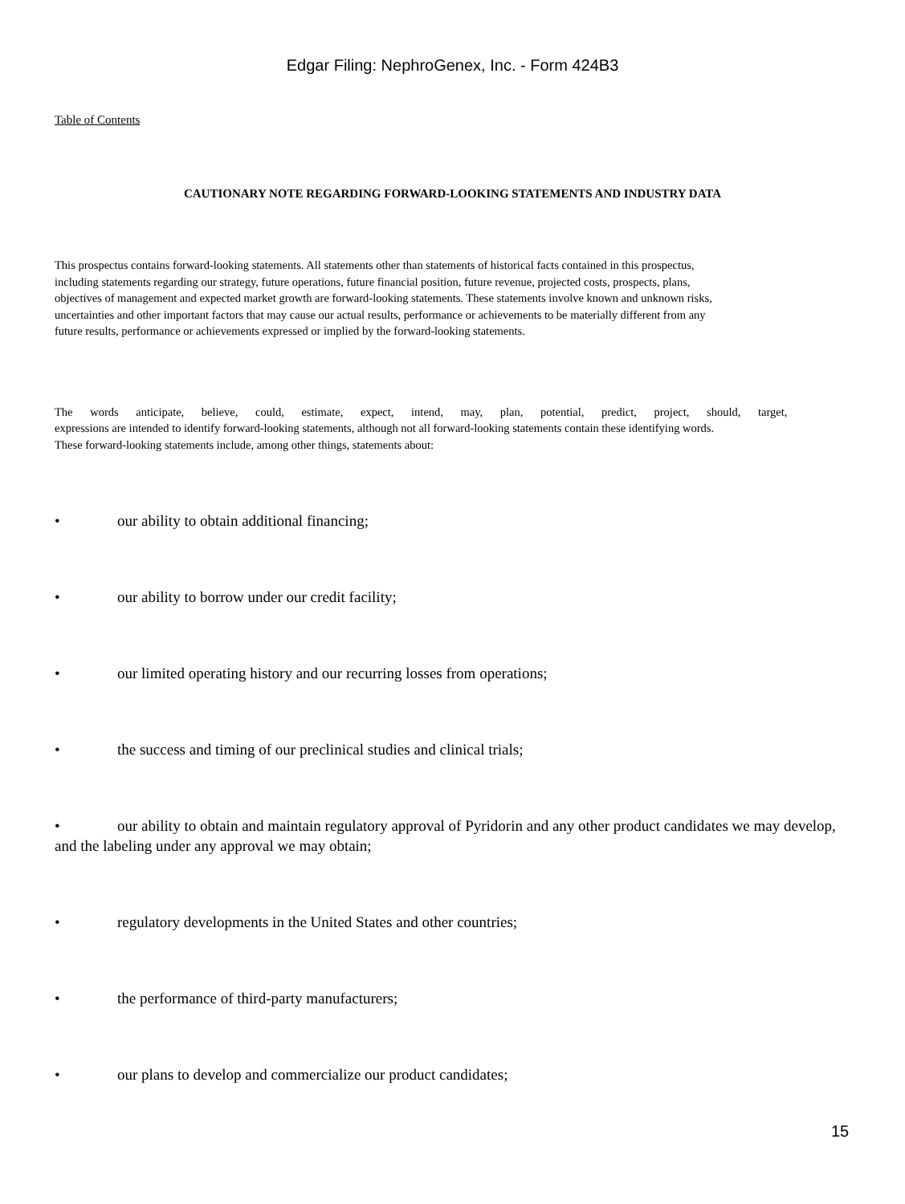Edgar Filing: NephroGenex, Inc. - Form 424B3
Table of Contents
CAUTIONARY NOTE REGARDING FORWARD-LOOKING STATEMENTS AND INDUSTRY DATA
This prospectus contains forward-looking statements. All statements other than statements of historical facts contained in this prospectus,
including statements regarding our strategy, future operations, future financial position, future revenue, projected costs, prospects, plans,
objectives of management and expected market growth are forward-looking statements. These statements involve known and unknown risks,
uncertainties and other important factors that may cause our actual results, performance or achievements to be materially different from any
future results, performance or achievements expressed or implied by the forward-looking statements.
The words anticipate, believe, could, estimate, expect, intend, may, plan, potential, predict, project, should, target,
expressions are intended to identify forward-looking statements, although not all forward-looking statements contain these identifying words.
These forward-looking statements include, among other things, statements about:
• our ability to obtain additional financing;
• our ability to borrow under our credit facility;
• our limited operating history and our recurring losses from operations;
• the success and timing of our preclinical studies and clinical trials;
• our ability to obtain and maintain regulatory approval of Pyridorin and any other product candidates we may develop, and the labeling under any approval we may obtain;
• regulatory developments in the United States and other countries;
• the performance of third-party manufacturers;
• our plans to develop and commercialize our product candidates;
15